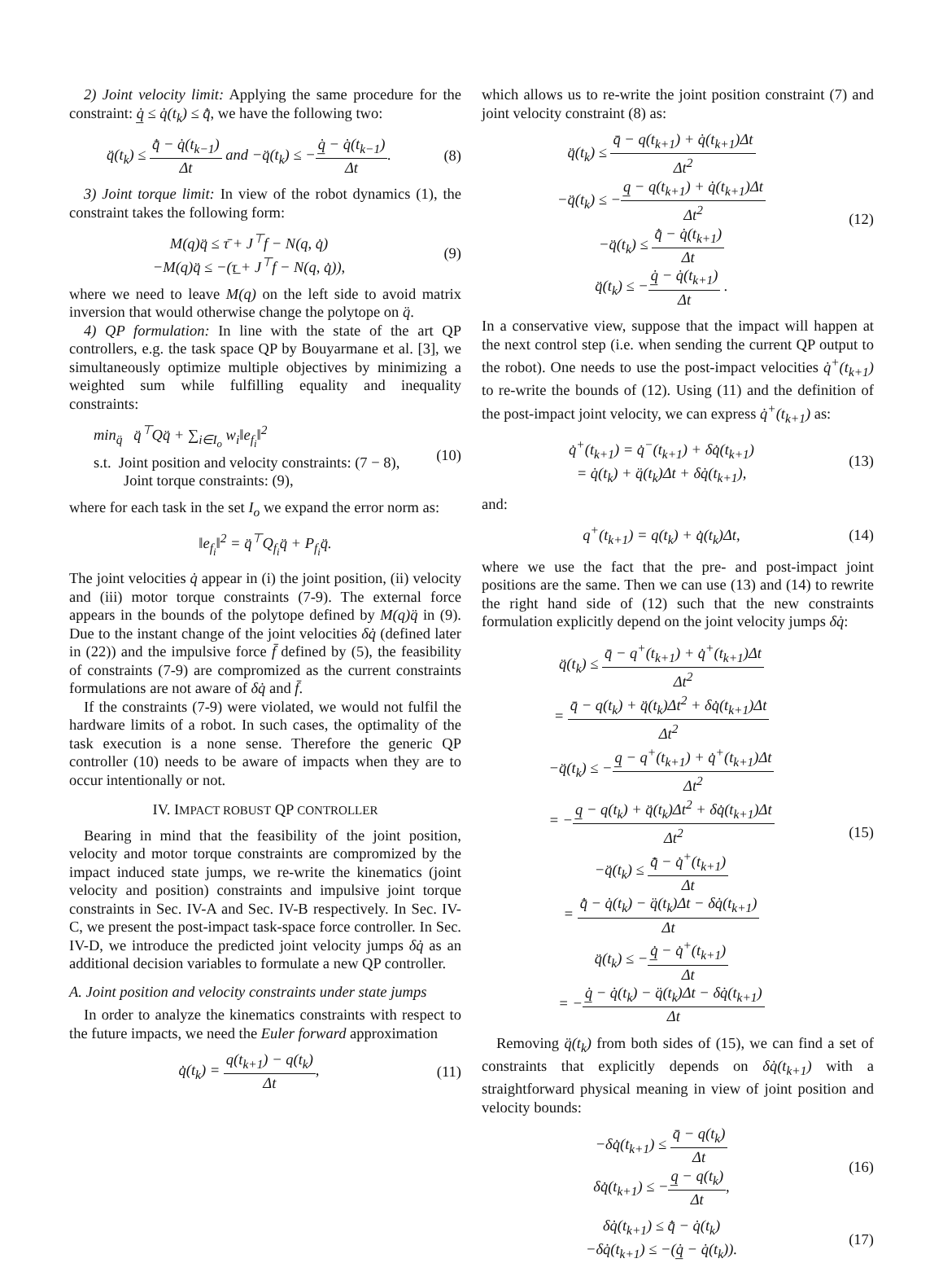2) Joint velocity limit: Applying the same procedure for the constraint: q̲̇ ≤ q̇(t<sub>k</sub>) ≤ q̄̇, we have the following two:
q̈(t<sub>k</sub>) ≤ q̄̇ − q̇(t<sub>k−1</sub>) Δt and −q̈(t<sub>k</sub>) ≤ −q̲̇ − q̇(t<sub>k−1</sub>) Δt.
(8)
3) Joint torque limit: In view of the robot dynamics (1), the constraint takes the following form:
M(q)q̈ ≤ τ̄ + J<sup>⊤</sup>f − N(q, q̇)
−M(q)q̈ ≤ −(τ̲ + J<sup>⊤</sup>f − N(q, q̇)),
(9)
where we need to leave M(q) on the left side to avoid matrix inversion that would otherwise change the polytope on q̈.
4) QP formulation: In line with the state of the art QP controllers, e.g. the task space QP by Bouyarmane et al. [3], we simultaneously optimize multiple objectives by minimizing a weighted sum while fulfilling equality and inequality constraints:
min<sub>q̈</sub> q̈<sup>⊤</sup>Qq̈ + ∑<sub>i∈I<sub>o</sub></sub> w<sub>i</sub>‖e<sub>f<sub>i</sub></sub>‖<sup>2</sup>
s.t. Joint position and velocity constraints: (7 − 8),
Joint torque constraints: (9),
(10)
where for each task in the set I<sub>o</sub> we expand the error norm as:
‖e<sub>f<sub>i</sub></sub>‖<sup>2</sup> = q̈<sup>⊤</sup>Q<sub>f<sub>i</sub></sub>q̈ + P<sub>f<sub>i</sub></sub>q̈.
The joint velocities q̇ appear in (i) the joint position, (ii) velocity and (iii) motor torque constraints (7-9). The external force appears in the bounds of the polytope defined by M(q)q̈ in (9). Due to the instant change of the joint velocities δq̇ (defined later in (22)) and the impulsive force f̄ defined by (5), the feasibility of constraints (7-9) are compromized as the current constraints formulations are not aware of δq̇ and f̄.
If the constraints (7-9) were violated, we would not fulfil the hardware limits of a robot. In such cases, the optimality of the task execution is a none sense. Therefore the generic QP controller (10) needs to be aware of impacts when they are to occur intentionally or not.
IV. IMPACT ROBUST QP CONTROLLER
Bearing in mind that the feasibility of the joint position, velocity and motor torque constraints are compromized by the impact induced state jumps, we re-write the kinematics (joint velocity and position) constraints and impulsive joint torque constraints in Sec. IV-A and Sec. IV-B respectively. In Sec. IV-C, we present the post-impact task-space force controller. In Sec. IV-D, we introduce the predicted joint velocity jumps δq̇ as an additional decision variables to formulate a new QP controller.
A. Joint position and velocity constraints under state jumps
In order to analyze the kinematics constraints with respect to the future impacts, we need the Euler forward approximation
q̇(t<sub>k</sub>) = q(t<sub>k+1</sub>) − q(t<sub>k</sub>) Δt,
(11)
which allows us to re-write the joint position constraint (7) and joint velocity constraint (8) as:
q̈(t<sub>k</sub>) ≤ q̄ − q(t<sub>k+1</sub>) + q̇(t<sub>k+1</sub>)Δt Δt<sup>2</sup>
−q̈(t<sub>k</sub>) ≤ −q̲ − q(t<sub>k+1</sub>) + q̇(t<sub>k+1</sub>)Δt Δt<sup>2</sup>
−q̈(t<sub>k</sub>) ≤ q̄̇ − q̇(t<sub>k+1</sub>) Δt
q̈(t<sub>k</sub>) ≤ −q̲̇ − q̇(t<sub>k+1</sub>) Δt .
(12)
In a conservative view, suppose that the impact will happen at the next control step (i.e. when sending the current QP output to the robot). One needs to use the post-impact velocities q̇<sup>+</sup>(t<sub>k+1</sub>) to re-write the bounds of (12). Using (11) and the definition of the post-impact joint velocity, we can express q̇<sup>+</sup>(t<sub>k+1</sub>) as:
q̇<sup>+</sup>(t<sub>k+1</sub>) = q̇<sup>−</sup>(t<sub>k+1</sub>) + δq̇(t<sub>k+1</sub>)
= q̇(t<sub>k</sub>) + q̈(t<sub>k</sub>)Δt + δq̇(t<sub>k+1</sub>),
(13)
and:
q<sup>+</sup>(t<sub>k+1</sub>) = q(t<sub>k</sub>) + q̇(t<sub>k</sub>)Δt,
(14)
where we use the fact that the pre- and post-impact joint positions are the same. Then we can use (13) and (14) to rewrite the right hand side of (12) such that the new constraints formulation explicitly depend on the joint velocity jumps δq̇:
q̈(t<sub>k</sub>) ≤ q̄ − q<sup>+</sup>(t<sub>k+1</sub>) + q̇<sup>+</sup>(t<sub>k+1</sub>)Δt Δt<sup>2</sup>
= q̄ − q(t<sub>k</sub>) + q̈(t<sub>k</sub>)Δt<sup>2</sup> + δq̇(t<sub>k+1</sub>)Δt Δt<sup>2</sup>
−q̈(t<sub>k</sub>) ≤ −q̲ − q<sup>+</sup>(t<sub>k+1</sub>) + q̇<sup>+</sup>(t<sub>k+1</sub>)Δt Δt<sup>2</sup>
= −q̲ − q(t<sub>k</sub>) + q̈(t<sub>k</sub>)Δt<sup>2</sup> + δq̇(t<sub>k+1</sub>)Δt Δt<sup>2</sup>
−q̈(t<sub>k</sub>) ≤ q̄̇ − q̇<sup>+</sup>(t<sub>k+1</sub>) Δt
= q̄̇ − q̇(t<sub>k</sub>) − q̈(t<sub>k</sub>)Δt − δq̇(t<sub>k+1</sub>) Δt
q̈(t<sub>k</sub>) ≤ −q̲̇ − q̇<sup>+</sup>(t<sub>k+1</sub>) Δt
= −q̲̇ − q̇(t<sub>k</sub>) − q̈(t<sub>k</sub>)Δt − δq̇(t<sub>k+1</sub>) Δt
(15)
Removing q̈(t<sub>k</sub>) from both sides of (15), we can find a set of constraints that explicitly depends on δq̇(t<sub>k+1</sub>) with a straightforward physical meaning in view of joint position and velocity bounds:
−δq̇(t<sub>k+1</sub>) ≤ q̄ − q(t<sub>k</sub>) Δt
δq̇(t<sub>k+1</sub>) ≤ −q̲ − q(t<sub>k</sub>) Δt,
(16)
δq̇(t<sub>k+1</sub>) ≤ q̄̇ − q̇(t<sub>k</sub>)
−δq̇(t<sub>k+1</sub>) ≤ −(q̲̇ − q̇(t<sub>k</sub>)).
(17)